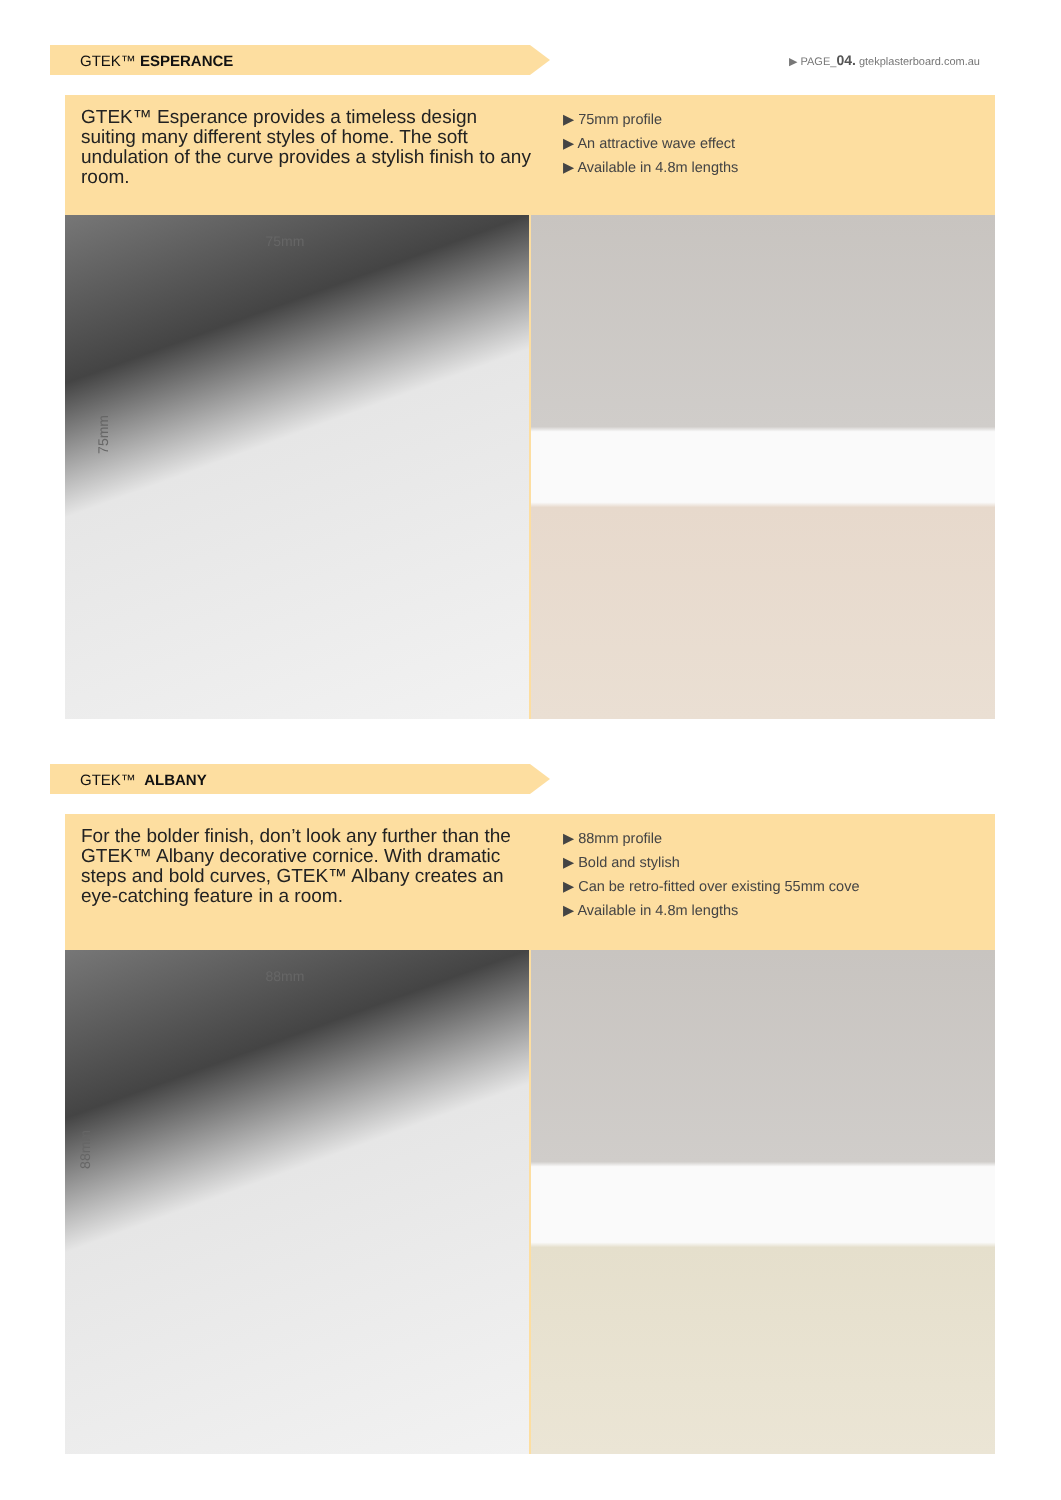GTEK™ ESPERANCE
▶ PAGE_04. gtekplasterboard.com.au
GTEK™ Esperance provides a timeless design suiting many different styles of home. The soft undulation of the curve provides a stylish finish to any room.
▶ 75mm profile
▶ An attractive wave effect
▶ Available in 4.8m lengths
75mm
75mm
GTEK™ ALBANY
For the bolder finish, don’t look any further than the GTEK™ Albany decorative cornice. With dramatic steps and bold curves, GTEK™ Albany creates an eye-catching feature in a room.
▶ 88mm profile
▶ Bold and stylish
▶ Can be retro-fitted over existing 55mm cove
▶ Available in 4.8m lengths
88mm
88mm